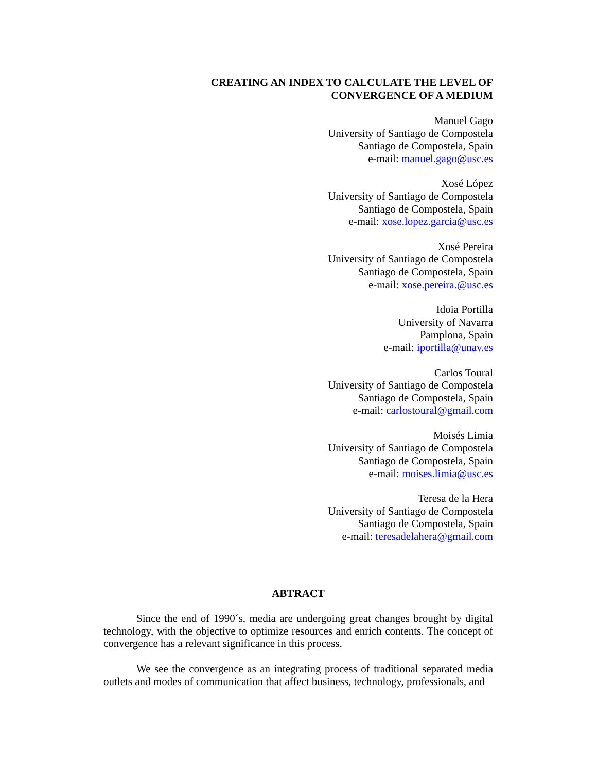CREATING AN INDEX TO CALCULATE THE LEVEL OF
CONVERGENCE OF A MEDIUM
Manuel Gago
University of Santiago de Compostela
Santiago de Compostela, Spain
e-mail: manuel.gago@usc.es
Xosé López
University of Santiago de Compostela
Santiago de Compostela, Spain
e-mail: xose.lopez.garcia@usc.es
Xosé Pereira
University of Santiago de Compostela
Santiago de Compostela, Spain
e-mail: xose.pereira.@usc.es
Idoia Portilla
University of Navarra
Pamplona, Spain
e-mail: iportilla@unav.es
Carlos Toural
University of Santiago de Compostela
Santiago de Compostela, Spain
e-mail: carlostoural@gmail.com
Moisés Limia
University of Santiago de Compostela
Santiago de Compostela, Spain
e-mail: moises.limia@usc.es
Teresa de la Hera
University of Santiago de Compostela
Santiago de Compostela, Spain
e-mail: teresadelahera@gmail.com
ABTRACT
Since the end of 1990´s, media are undergoing great changes brought by digital technology, with the objective to optimize resources and enrich contents. The concept of convergence has a relevant significance in this process.
We see the convergence as an integrating process of traditional separated media outlets and modes of communication that affect business, technology, professionals, and